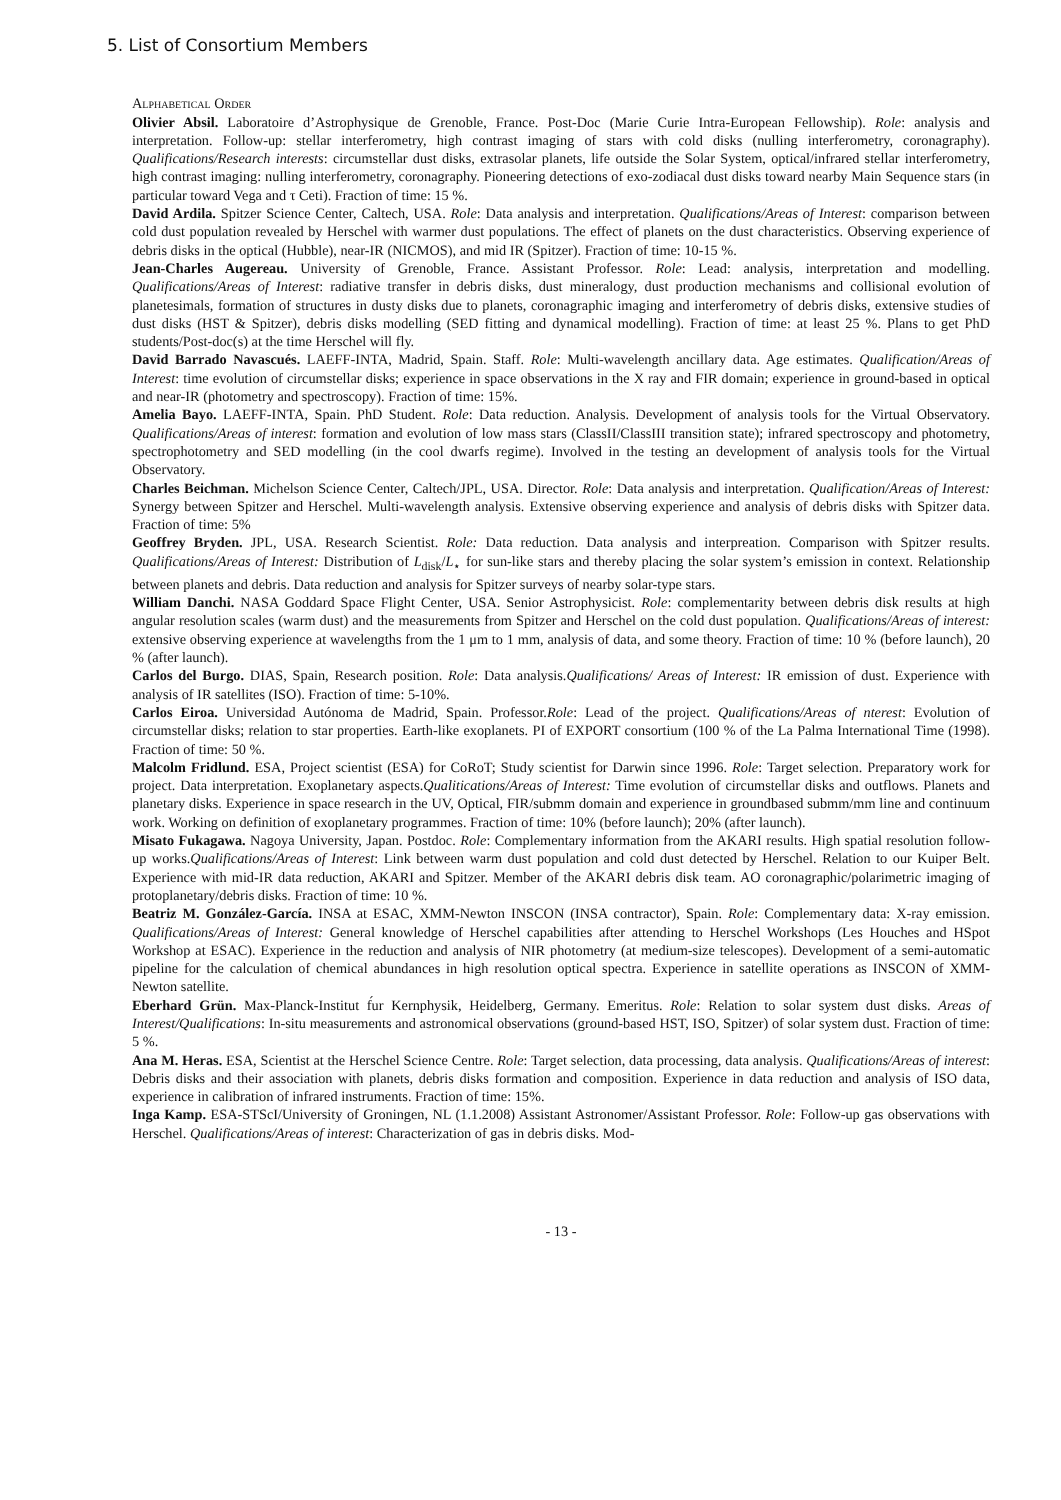5. List of Consortium Members
Alphabetical Order
Olivier Absil. Laboratoire d’Astrophysique de Grenoble, France. Post-Doc (Marie Curie Intra-European Fellowship). Role: analysis and interpretation. Follow-up: stellar interferometry, high contrast imaging of stars with cold disks (nulling interferometry, coronagraphy). Qualifications/Research interests: circumstellar dust disks, extrasolar planets, life outside the Solar System, optical/infrared stellar interferometry, high contrast imaging: nulling interferometry, coronagraphy. Pioneering detections of exo-zodiacal dust disks toward nearby Main Sequence stars (in particular toward Vega and τ Ceti). Fraction of time: 15 %.
David Ardila. Spitzer Science Center, Caltech, USA. Role: Data analysis and interpretation. Qualifications/Areas of Interest: comparison between cold dust population revealed by Herschel with warmer dust populations. The effect of planets on the dust characteristics. Observing experience of debris disks in the optical (Hubble), near-IR (NICMOS), and mid IR (Spitzer). Fraction of time: 10-15 %.
Jean-Charles Augereau. University of Grenoble, France. Assistant Professor. Role: Lead: analysis, interpretation and modelling. Qualifications/Areas of Interest: radiative transfer in debris disks, dust mineralogy, dust production mechanisms and collisional evolution of planetesimals, formation of structures in dusty disks due to planets, coronagraphic imaging and interferometry of debris disks, extensive studies of dust disks (HST & Spitzer), debris disks modelling (SED fitting and dynamical modelling). Fraction of time: at least 25 %. Plans to get PhD students/Post-doc(s) at the time Herschel will fly.
David Barrado Navascués. LAEFF-INTA, Madrid, Spain. Staff. Role: Multi-wavelength ancillary data. Age estimates. Qualification/Areas of Interest: time evolution of circumstellar disks; experience in space observations in the X ray and FIR domain; experience in ground-based in optical and near-IR (photometry and spectroscopy). Fraction of time: 15%.
Amelia Bayo. LAEFF-INTA, Spain. PhD Student. Role: Data reduction. Analysis. Development of analysis tools for the Virtual Observatory. Qualifications/Areas of interest: formation and evolution of low mass stars (ClassII/ClassIII transition state); infrared spectroscopy and photometry, spectrophotometry and SED modelling (in the cool dwarfs regime). Involved in the testing an development of analysis tools for the Virtual Observatory.
Charles Beichman. Michelson Science Center, Caltech/JPL, USA. Director. Role: Data analysis and interpretation. Qualification/Areas of Interest: Synergy between Spitzer and Herschel. Multi-wavelength analysis. Extensive observing experience and analysis of debris disks with Spitzer data. Fraction of time: 5%
Geoffrey Bryden. JPL, USA. Research Scientist. Role: Data reduction. Data analysis and interpreation. Comparison with Spitzer results. Qualifications/Areas of Interest: Distribution of L<sub>disk</sub>/L<sub>⋆</sub> for sun-like stars and thereby placing the solar system’s emission in context. Relationship between planets and debris. Data reduction and analysis for Spitzer surveys of nearby solar-type stars.
William Danchi. NASA Goddard Space Flight Center, USA. Senior Astrophysicist. Role: complementarity between debris disk results at high angular resolution scales (warm dust) and the measurements from Spitzer and Herschel on the cold dust population. Qualifications/Areas of interest: extensive observing experience at wavelengths from the 1 μm to 1 mm, analysis of data, and some theory. Fraction of time: 10 % (before launch), 20 % (after launch).
Carlos del Burgo. DIAS, Spain, Research position. Role: Data analysis.Qualifications/ Areas of Interest: IR emission of dust. Experience with analysis of IR satellites (ISO). Fraction of time: 5-10%.
Carlos Eiroa. Universidad Autónoma de Madrid, Spain. Professor.Role: Lead of the project. Qualifications/Areas of nterest: Evolution of circumstellar disks; relation to star properties. Earth-like exoplanets. PI of EXPORT consortium (100 % of the La Palma International Time (1998). Fraction of time: 50 %.
Malcolm Fridlund. ESA, Project scientist (ESA) for CoRoT; Study scientist for Darwin since 1996. Role: Target selection. Preparatory work for project. Data interpretation. Exoplanetary aspects.Qualitications/Areas of Interest: Time evolution of circumstellar disks and outflows. Planets and planetary disks. Experience in space research in the UV, Optical, FIR/submm domain and experience in groundbased submm/mm line and continuum work. Working on definition of exoplanetary programmes. Fraction of time: 10% (before launch); 20% (after launch).
Misato Fukagawa. Nagoya University, Japan. Postdoc. Role: Complementary information from the AKARI results. High spatial resolution follow-up works.Qualifications/Areas of Interest: Link between warm dust population and cold dust detected by Herschel. Relation to our Kuiper Belt. Experience with mid-IR data reduction, AKARI and Spitzer. Member of the AKARI debris disk team. AO coronagraphic/polarimetric imaging of protoplanetary/debris disks. Fraction of time: 10 %.
Beatriz M. González-García. INSA at ESAC, XMM-Newton INSCON (INSA contractor), Spain. Role: Complementary data: X-ray emission. Qualifications/Areas of Interest: General knowledge of Herschel capabilities after attending to Herschel Workshops (Les Houches and HSpot Workshop at ESAC). Experience in the reduction and analysis of NIR photometry (at medium-size telescopes). Development of a semi-automatic pipeline for the calculation of chemical abundances in high resolution optical spectra. Experience in satellite operations as INSCON of XMM-Newton satellite.
Eberhard Grün. Max-Planck-Institut f́ur Kernphysik, Heidelberg, Germany. Emeritus. Role: Relation to solar system dust disks. Areas of Interest/Qualifications: In-situ measurements and astronomical observations (ground-based HST, ISO, Spitzer) of solar system dust. Fraction of time: 5 %.
Ana M. Heras. ESA, Scientist at the Herschel Science Centre. Role: Target selection, data processing, data analysis. Qualifications/Areas of interest: Debris disks and their association with planets, debris disks formation and composition. Experience in data reduction and analysis of ISO data, experience in calibration of infrared instruments. Fraction of time: 15%.
Inga Kamp. ESA-STScI/University of Groningen, NL (1.1.2008) Assistant Astronomer/Assistant Professor. Role: Follow-up gas observations with Herschel. Qualifications/Areas of interest: Characterization of gas in debris disks. Mod-
- 13 -